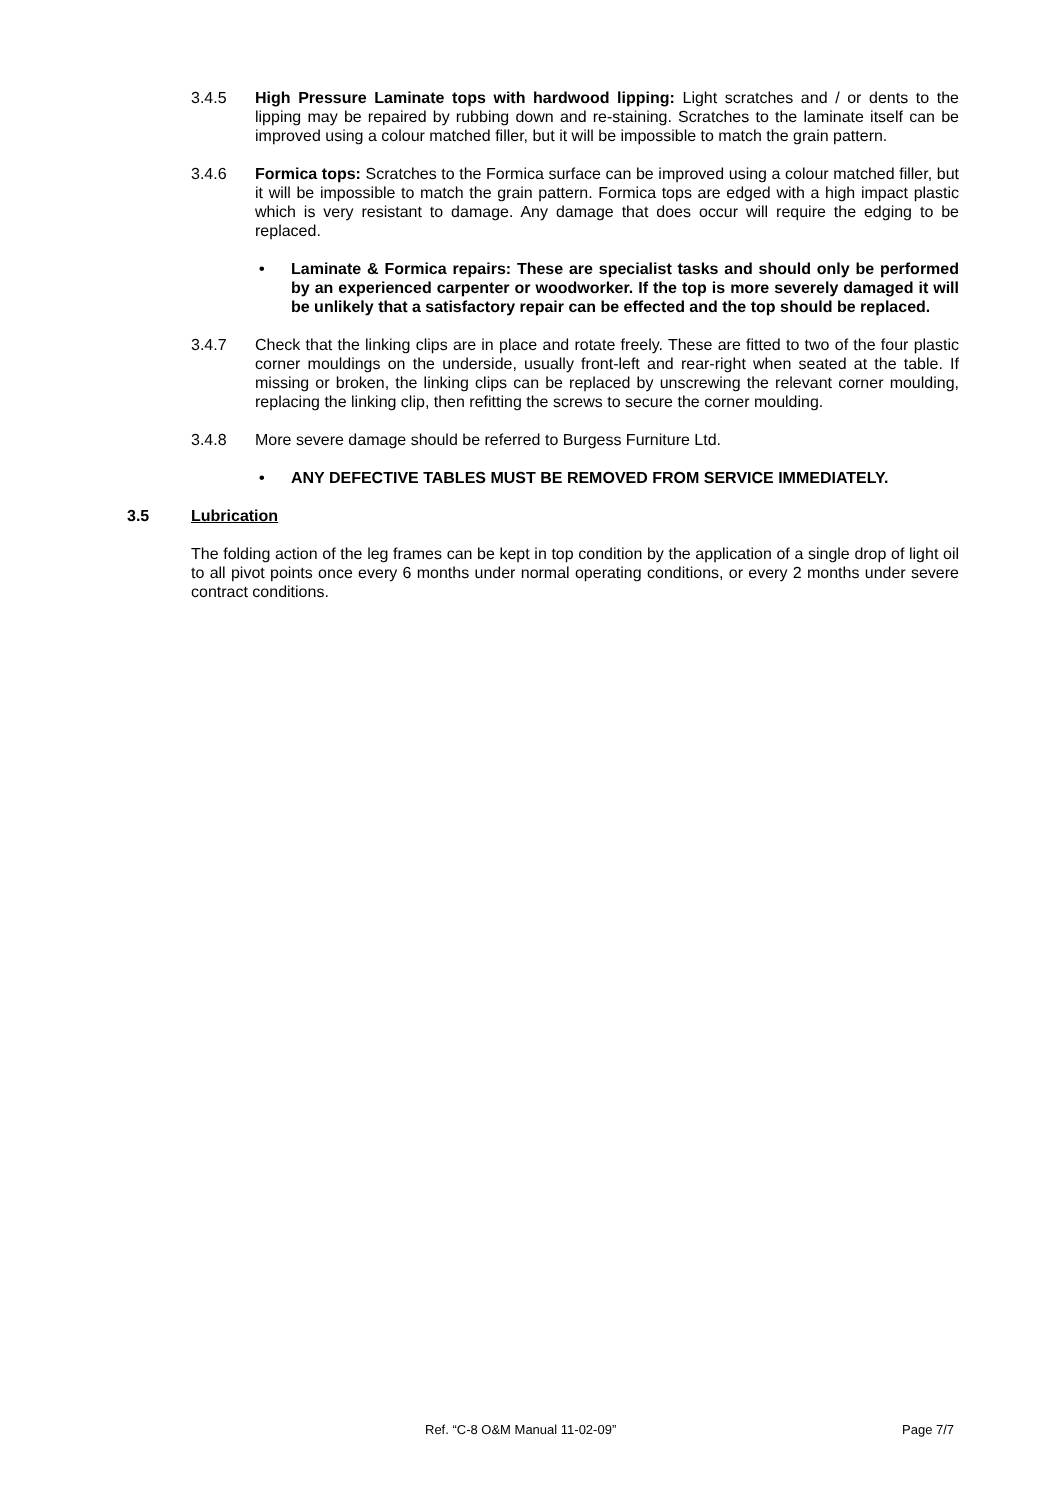3.4.5 High Pressure Laminate tops with hardwood lipping: Light scratches and / or dents to the lipping may be repaired by rubbing down and re-staining. Scratches to the laminate itself can be improved using a colour matched filler, but it will be impossible to match the grain pattern.
3.4.6 Formica tops: Scratches to the Formica surface can be improved using a colour matched filler, but it will be impossible to match the grain pattern. Formica tops are edged with a high impact plastic which is very resistant to damage. Any damage that does occur will require the edging to be replaced.
• Laminate & Formica repairs: These are specialist tasks and should only be performed by an experienced carpenter or woodworker. If the top is more severely damaged it will be unlikely that a satisfactory repair can be effected and the top should be replaced.
3.4.7 Check that the linking clips are in place and rotate freely. These are fitted to two of the four plastic corner mouldings on the underside, usually front-left and rear-right when seated at the table. If missing or broken, the linking clips can be replaced by unscrewing the relevant corner moulding, replacing the linking clip, then refitting the screws to secure the corner moulding.
3.4.8 More severe damage should be referred to Burgess Furniture Ltd.
• ANY DEFECTIVE TABLES MUST BE REMOVED FROM SERVICE IMMEDIATELY.
3.5 Lubrication
The folding action of the leg frames can be kept in top condition by the application of a single drop of light oil to all pivot points once every 6 months under normal operating conditions, or every 2 months under severe contract conditions.
Ref. “C-8 O&M Manual 11-02-09” Page 7/7